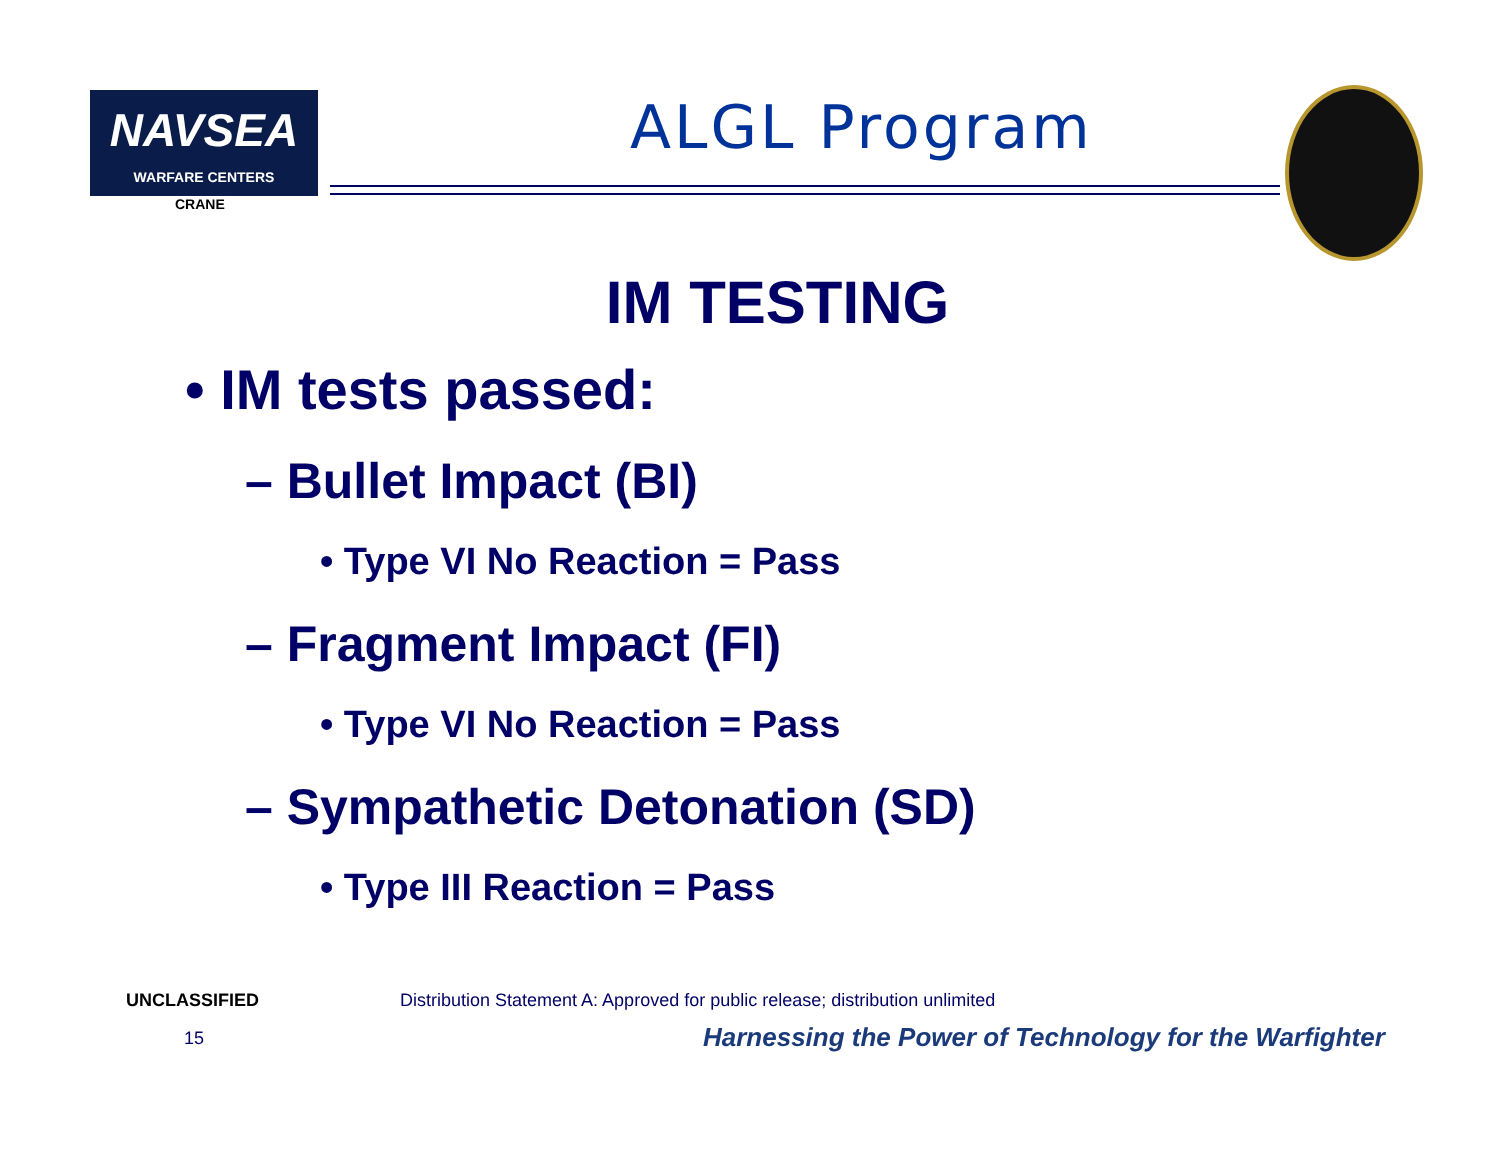NAVSEA
WARFARE CENTERS
CRANE
ALGL Program
IM TESTING
• IM tests passed:
– Bullet Impact (BI)
• Type VI No Reaction = Pass
– Fragment Impact (FI)
• Type VI No Reaction = Pass
– Sympathetic Detonation (SD)
• Type III Reaction = Pass
UNCLASSIFIED
Distribution Statement A: Approved for public release; distribution unlimited
15
Harnessing the Power of Technology for the Warfighter